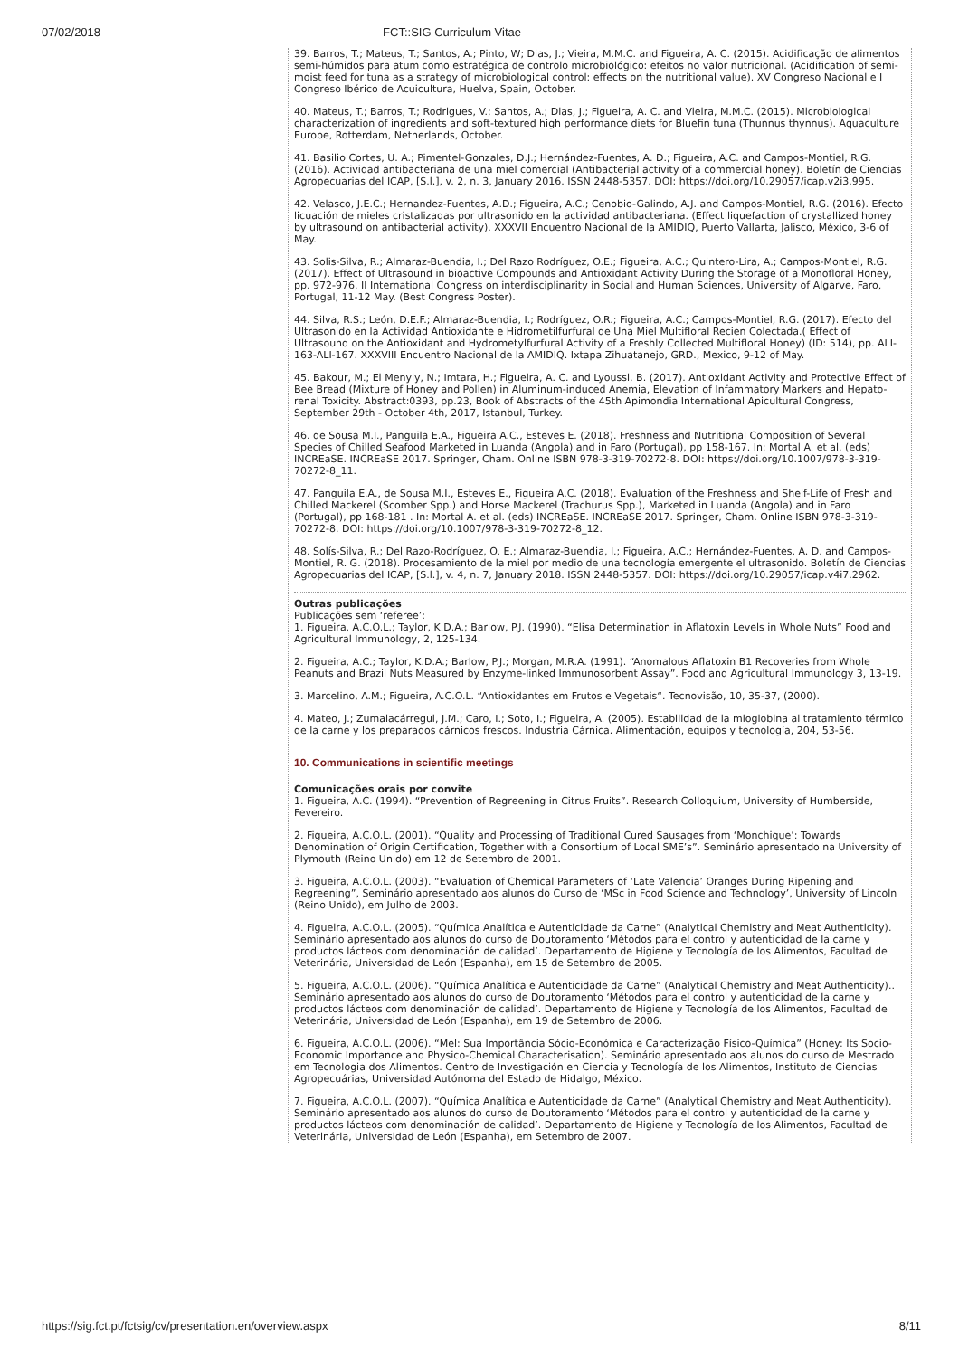07/02/2018 FCT::SIG Curriculum Vitae
39. Barros, T.; Mateus, T.; Santos, A.; Pinto, W; Dias, J.; Vieira, M.M.C. and Figueira, A. C. (2015). Acidificação de alimentos semi-húmidos para atum como estratégica de controlo microbiológico: efeitos no valor nutricional. (Acidification of semi-moist feed for tuna as a strategy of microbiological control: effects on the nutritional value). XV Congreso Nacional e I Congreso Ibérico de Acuicultura, Huelva, Spain, October.
40. Mateus, T.; Barros, T.; Rodrigues, V.; Santos, A.; Dias, J.; Figueira, A. C. and Vieira, M.M.C. (2015). Microbiological characterization of ingredients and soft-textured high performance diets for Bluefin tuna (Thunnus thynnus). Aquaculture Europe, Rotterdam, Netherlands, October.
41. Basilio Cortes, U. A.; Pimentel-Gonzales, D.J.; Hernández-Fuentes, A. D.; Figueira, A.C. and Campos-Montiel, R.G. (2016). Actividad antibacteriana de una miel comercial (Antibacterial activity of a commercial honey). Boletín de Ciencias Agropecuarias del ICAP, [S.l.], v. 2, n. 3, January 2016. ISSN 2448-5357. DOI: https://doi.org/10.29057/icap.v2i3.995.
42. Velasco, J.E.C.; Hernandez-Fuentes, A.D.; Figueira, A.C.; Cenobio-Galindo, A.J. and Campos-Montiel, R.G. (2016). Efecto licuación de mieles cristalizadas por ultrasonido en la actividad antibacteriana. (Effect liquefaction of crystallized honey by ultrasound on antibacterial activity). XXXVII Encuentro Nacional de la AMIDIQ, Puerto Vallarta, Jalisco, México, 3-6 of May.
43. Solis-Silva, R.; Almaraz-Buendia, I.; Del Razo Rodríguez, O.E.; Figueira, A.C.; Quintero-Lira, A.; Campos-Montiel, R.G. (2017). Effect of Ultrasound in bioactive Compounds and Antioxidant Activity During the Storage of a Monofloral Honey, pp. 972-976. II International Congress on interdisciplinarity in Social and Human Sciences, University of Algarve, Faro, Portugal, 11-12 May. (Best Congress Poster).
44. Silva, R.S.; León, D.E.F.; Almaraz-Buendia, I.; Rodríguez, O.R.; Figueira, A.C.; Campos-Montiel, R.G. (2017). Efecto del Ultrasonido en la Actividad Antioxidante e Hidrometilfurfural de Una Miel Multifloral Recien Colectada.( Effect of Ultrasound on the Antioxidant and Hydrometylfurfural Activity of a Freshly Collected Multifloral Honey) (ID: 514), pp. ALI-163-ALI-167. XXXVIII Encuentro Nacional de la AMIDIQ. Ixtapa Zihuatanejo, GRD., Mexico, 9-12 of May.
45. Bakour, M.; El Menyiy, N.; Imtara, H.; Figueira, A. C. and Lyoussi, B. (2017). Antioxidant Activity and Protective Effect of Bee Bread (Mixture of Honey and Pollen) in Aluminum-induced Anemia, Elevation of Infammatory Markers and Hepato-renal Toxicity. Abstract:0393, pp.23, Book of Abstracts of the 45th Apimondia International Apicultural Congress, September 29th - October 4th, 2017, Istanbul, Turkey.
46. de Sousa M.I., Panguila E.A., Figueira A.C., Esteves E. (2018). Freshness and Nutritional Composition of Several Species of Chilled Seafood Marketed in Luanda (Angola) and in Faro (Portugal), pp 158-167. In: Mortal A. et al. (eds) INCREaSE. INCREaSE 2017. Springer, Cham. Online ISBN 978-3-319-70272-8. DOI: https://doi.org/10.1007/978-3-319-70272-8_11.
47. Panguila E.A., de Sousa M.I., Esteves E., Figueira A.C. (2018). Evaluation of the Freshness and Shelf-Life of Fresh and Chilled Mackerel (Scomber Spp.) and Horse Mackerel (Trachurus Spp.), Marketed in Luanda (Angola) and in Faro (Portugal), pp 168-181 . In: Mortal A. et al. (eds) INCREaSE. INCREaSE 2017. Springer, Cham. Online ISBN 978-3-319-70272-8. DOI: https://doi.org/10.1007/978-3-319-70272-8_12.
48. Solís-Silva, R.; Del Razo-Rodríguez, O. E.; Almaraz-Buendia, I.; Figueira, A.C.; Hernández-Fuentes, A. D. and Campos-Montiel, R. G. (2018). Procesamiento de la miel por medio de una tecnología emergente el ultrasonido. Boletín de Ciencias Agropecuarias del ICAP, [S.l.], v. 4, n. 7, January 2018. ISSN 2448-5357. DOI: https://doi.org/10.29057/icap.v4i7.2962.
Outras publicações
Publicações sem ‘referee’:
1. Figueira, A.C.O.L.; Taylor, K.D.A.; Barlow, P.J. (1990). “Elisa Determination in Aflatoxin Levels in Whole Nuts” Food and Agricultural Immunology, 2, 125-134.
2. Figueira, A.C.; Taylor, K.D.A.; Barlow, P.J.; Morgan, M.R.A. (1991). “Anomalous Aflatoxin B1 Recoveries from Whole Peanuts and Brazil Nuts Measured by Enzyme-linked Immunosorbent Assay”. Food and Agricultural Immunology 3, 13-19.
3. Marcelino, A.M.; Figueira, A.C.O.L. “Antioxidantes em Frutos e Vegetais“. Tecnovisão, 10, 35-37, (2000).
4. Mateo, J.; Zumalacárregui, J.M.; Caro, I.; Soto, I.; Figueira, A. (2005). Estabilidad de la mioglobina al tratamiento térmico de la carne y los preparados cárnicos frescos. Industria Cárnica. Alimentación, equipos y tecnología, 204, 53-56.
10. Communications in scientific meetings
Comunicações orais por convite
1. Figueira, A.C. (1994). “Prevention of Regreening in Citrus Fruits”. Research Colloquium, University of Humberside, Fevereiro.
2. Figueira, A.C.O.L. (2001). “Quality and Processing of Traditional Cured Sausages from ‘Monchique’: Towards Denomination of Origin Certification, Together with a Consortium of Local SME’s”. Seminário apresentado na University of Plymouth (Reino Unido) em 12 de Setembro de 2001.
3. Figueira, A.C.O.L. (2003). “Evaluation of Chemical Parameters of ‘Late Valencia’ Oranges During Ripening and Regreening”, Seminário apresentado aos alunos do Curso de ‘MSc in Food Science and Technology’, University of Lincoln (Reino Unido), em Julho de 2003.
4. Figueira, A.C.O.L. (2005). “Química Analítica e Autenticidade da Carne” (Analytical Chemistry and Meat Authenticity). Seminário apresentado aos alunos do curso de Doutoramento ‘Métodos para el control y autenticidad de la carne y productos lácteos com denominación de calidad’. Departamento de Higiene y Tecnología de los Alimentos, Facultad de Veterinária, Universidad de León (Espanha), em 15 de Setembro de 2005.
5. Figueira, A.C.O.L. (2006). “Química Analítica e Autenticidade da Carne” (Analytical Chemistry and Meat Authenticity).. Seminário apresentado aos alunos do curso de Doutoramento ‘Métodos para el control y autenticidad de la carne y productos lácteos com denominación de calidad’. Departamento de Higiene y Tecnología de los Alimentos, Facultad de Veterinária, Universidad de León (Espanha), em 19 de Setembro de 2006.
6. Figueira, A.C.O.L. (2006). “Mel: Sua Importância Sócio-Económica e Caracterização Físico-Química” (Honey: Its Socio-Economic Importance and Physico-Chemical Characterisation). Seminário apresentado aos alunos do curso de Mestrado em Tecnologia dos Alimentos. Centro de Investigación en Ciencia y Tecnología de los Alimentos, Instituto de Ciencias Agropecuárias, Universidad Autónoma del Estado de Hidalgo, México.
7. Figueira, A.C.O.L. (2007). “Química Analítica e Autenticidade da Carne” (Analytical Chemistry and Meat Authenticity). Seminário apresentado aos alunos do curso de Doutoramento ‘Métodos para el control y autenticidad de la carne y productos lácteos com denominación de calidad’. Departamento de Higiene y Tecnología de los Alimentos, Facultad de Veterinária, Universidad de León (Espanha), em Setembro de 2007.
https://sig.fct.pt/fctsig/cv/presentation.en/overview.aspx 8/11